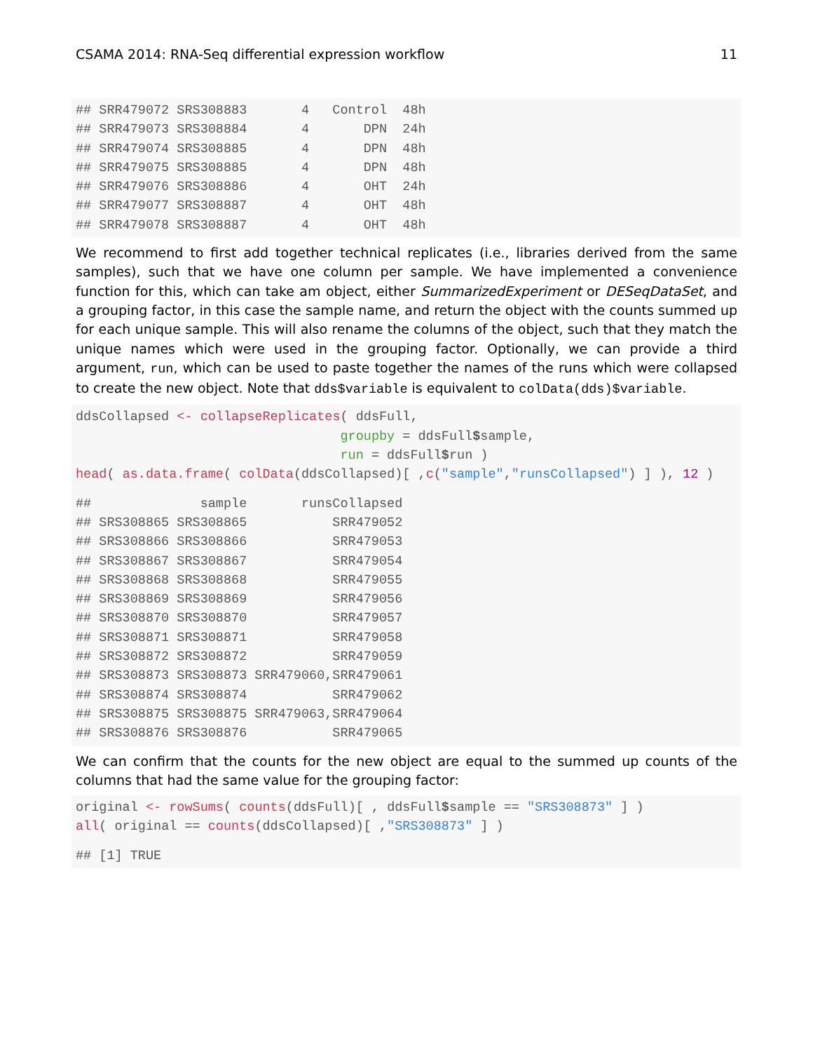CSAMA 2014: RNA-Seq differential expression workflow 11
## SRR479072 SRS308883       4   Control  48h
## SRR479073 SRS308884       4       DPN  24h
## SRR479074 SRS308885       4       DPN  48h
## SRR479075 SRS308885       4       DPN  48h
## SRR479076 SRS308886       4       OHT  24h
## SRR479077 SRS308887       4       OHT  48h
## SRR479078 SRS308887       4       OHT  48h
We recommend to first add together technical replicates (i.e., libraries derived from the same samples), such that we have one column per sample. We have implemented a convenience function for this, which can take am object, either SummarizedExperiment or DESeqDataSet, and a grouping factor, in this case the sample name, and return the object with the counts summed up for each unique sample. This will also rename the columns of the object, such that they match the unique names which were used in the grouping factor. Optionally, we can provide a third argument, run, which can be used to paste together the names of the runs which were collapsed to create the new object. Note that dds$variable is equivalent to colData(dds)$variable.
ddsCollapsed <- collapseReplicates( ddsFull,
                                  groupby = ddsFull$sample,
                                  run = ddsFull$run )
head( as.data.frame( colData(ddsCollapsed)[ ,c("sample","runsCollapsed") ] ), 12 )
##              sample       runsCollapsed
## SRS308865 SRS308865           SRR479052
## SRS308866 SRS308866           SRR479053
## SRS308867 SRS308867           SRR479054
## SRS308868 SRS308868           SRR479055
## SRS308869 SRS308869           SRR479056
## SRS308870 SRS308870           SRR479057
## SRS308871 SRS308871           SRR479058
## SRS308872 SRS308872           SRR479059
## SRS308873 SRS308873 SRR479060,SRR479061
## SRS308874 SRS308874           SRR479062
## SRS308875 SRS308875 SRR479063,SRR479064
## SRS308876 SRS308876           SRR479065
We can confirm that the counts for the new object are equal to the summed up counts of the columns that had the same value for the grouping factor:
original <- rowSums( counts(ddsFull)[ , ddsFull$sample == "SRS308873" ] )
all( original == counts(ddsCollapsed)[ ,"SRS308873" ] )
## [1] TRUE